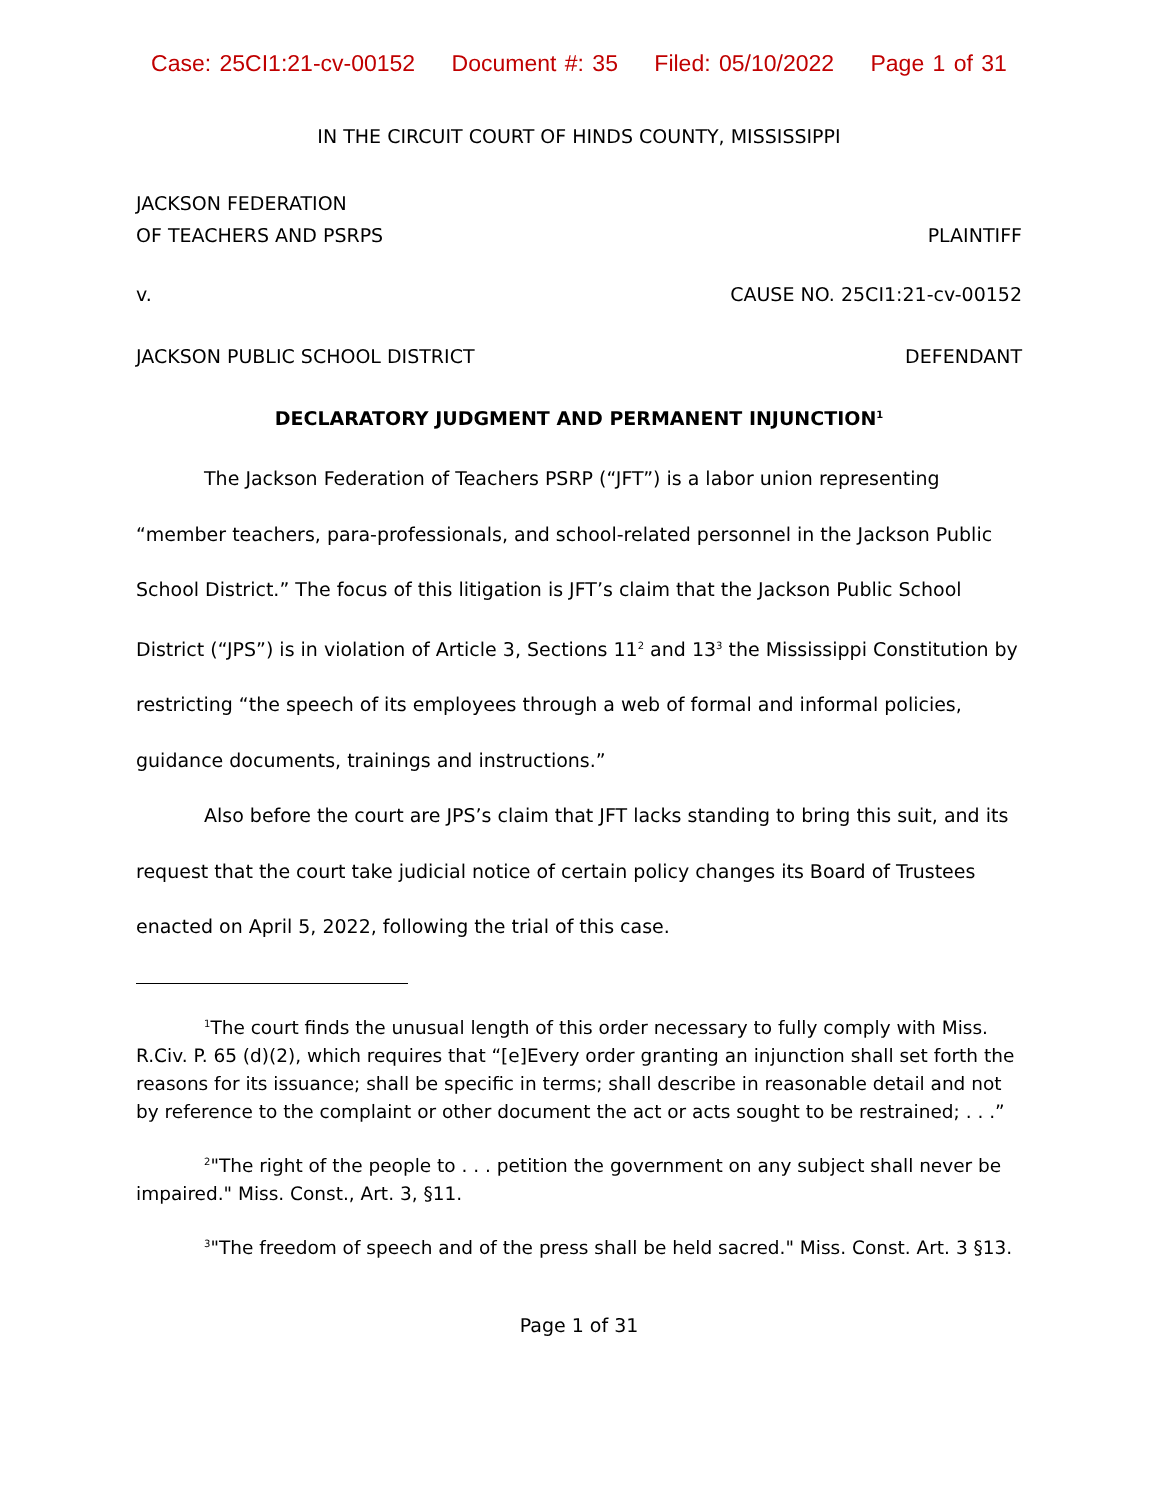Case: 25CI1:21-cv-00152 Document #: 35 Filed: 05/10/2022 Page 1 of 31
IN THE CIRCUIT COURT OF HINDS COUNTY, MISSISSIPPI
JACKSON FEDERATION
OF TEACHERS AND PSRPS PLAINTIFF
v. CAUSE NO. 25CI1:21-cv-00152
JACKSON PUBLIC SCHOOL DISTRICT DEFENDANT
DECLARATORY JUDGMENT AND PERMANENT INJUNCTION<sup>1</sup>
The Jackson Federation of Teachers PSRP (“JFT”) is a labor union representing “member teachers, para-professionals, and school-related personnel in the Jackson Public School District.” The focus of this litigation is JFT’s claim that the Jackson Public School District (“JPS”) is in violation of Article 3, Sections 11<sup>2</sup> and 13<sup>3</sup> the Mississippi Constitution by restricting “the speech of its employees through a web of formal and informal policies, guidance documents, trainings and instructions.”
Also before the court are JPS’s claim that JFT lacks standing to bring this suit, and its request that the court take judicial notice of certain policy changes its Board of Trustees enacted on April 5, 2022, following the trial of this case.
<sup>1</sup> The court finds the unusual length of this order necessary to fully comply with Miss. R.Civ. P. 65 (d)(2), which requires that “[e]Every order granting an injunction shall set forth the reasons for its issuance; shall be specific in terms; shall describe in reasonable detail and not by reference to the complaint or other document the act or acts sought to be restrained; . . .”
<sup>2</sup> "The right of the people to . . . petition the government on any subject shall never be impaired." Miss. Const., Art. 3, §11.
<sup>3</sup> "The freedom of speech and of the press shall be held sacred." Miss. Const. Art. 3 §13.
Page 1 of 31